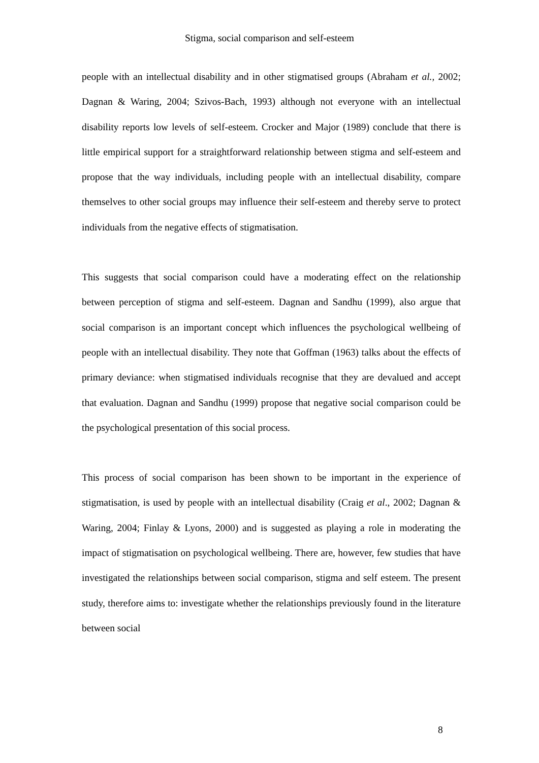Stigma, social comparison and self-esteem
people with an intellectual disability and in other stigmatised groups (Abraham et al., 2002; Dagnan & Waring, 2004; Szivos-Bach, 1993) although not everyone with an intellectual disability reports low levels of self-esteem. Crocker and Major (1989) conclude that there is little empirical support for a straightforward relationship between stigma and self-esteem and propose that the way individuals, including people with an intellectual disability, compare themselves to other social groups may influence their self-esteem and thereby serve to protect individuals from the negative effects of stigmatisation.
This suggests that social comparison could have a moderating effect on the relationship between perception of stigma and self-esteem. Dagnan and Sandhu (1999), also argue that social comparison is an important concept which influences the psychological wellbeing of people with an intellectual disability. They note that Goffman (1963) talks about the effects of primary deviance: when stigmatised individuals recognise that they are devalued and accept that evaluation. Dagnan and Sandhu (1999) propose that negative social comparison could be the psychological presentation of this social process.
This process of social comparison has been shown to be important in the experience of stigmatisation, is used by people with an intellectual disability (Craig et al., 2002; Dagnan & Waring, 2004; Finlay & Lyons, 2000) and is suggested as playing a role in moderating the impact of stigmatisation on psychological wellbeing. There are, however, few studies that have investigated the relationships between social comparison, stigma and self esteem. The present study, therefore aims to: investigate whether the relationships previously found in the literature between social
8